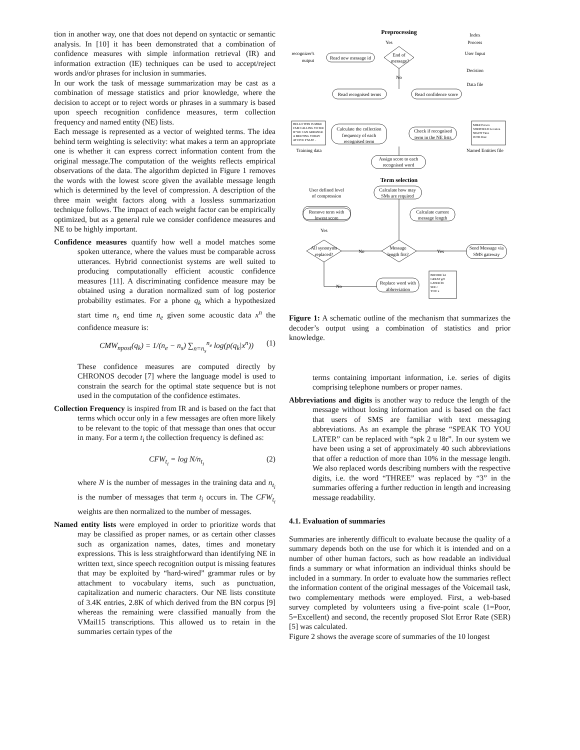tion in another way, one that does not depend on syntactic or semantic analysis. In [10] it has been demonstrated that a combination of confidence measures with simple information retrieval (IR) and information extraction (IE) techniques can be used to accept/reject words and/or phrases for inclusion in summaries.
In our work the task of message summarization may be cast as a combination of message statistics and prior knowledge, where the decision to accept or to reject words or phrases in a summary is based upon speech recognition confidence measures, term collection frequency and named entity (NE) lists.
Each message is represented as a vector of weighted terms. The idea behind term weighting is selectivity: what makes a term an appropriate one is whether it can express correct information content from the original message.The computation of the weights reflects empirical observations of the data. The algorithm depicted in Figure 1 removes the words with the lowest score given the available message length which is determined by the level of compression. A description of the three main weight factors along with a lossless summarization technique follows. The impact of each weight factor can be empirically optimized, but as a general rule we consider confidence measures and NE to be highly important.
Confidence measures quantify how well a model matches some spoken utterance, where the values must be comparable across utterances. Hybrid connectionist systems are well suited to producing computationally efficient acoustic confidence measures [11]. A discriminating confidence measure may be obtained using a duration normalized sum of log posterior probability estimates. For a phone q<sub>k</sub> which a hypothesized start time n<sub>s</sub> end time n<sub>e</sub> given some acoustic data x<sup>n</sup> the confidence measure is:
CMW<sub>npost</sub>(q<sub>k</sub>) = 1/(n<sub>e</sub> − n<sub>s</sub>) ∑<sub>n=n<sub>s</sub></sub><sup>n<sub>e</sub></sup> log(p(q<sub>k</sub>|x<sup>n</sup>)) (1)
These confidence measures are computed directly by CHRONOS decoder [7] where the language model is used to constrain the search for the optimal state sequence but is not used in the computation of the confidence estimates.
Collection Frequency is inspired from IR and is based on the fact that terms which occur only in a few messages are often more likely to be relevant to the topic of that message than ones that occur in many. For a term t<sub>i</sub> the collection frequency is defined as:
CFW<sub>t<sub>i</sub></sub> = log N/n<sub>t<sub>i</sub></sub> (2)
where N is the number of messages in the training data and n<sub>t<sub>i</sub></sub> is the number of messages that term t<sub>i</sub> occurs in. The CFW<sub>t<sub>i</sub></sub> weights are then normalized to the number of messages.
Named entity lists were employed in order to prioritize words that may be classified as proper names, or as certain other classes such as organization names, dates, times and monetary expressions. This is less straightforward than identifying NE in written text, since speech recognition output is missing features that may be exploited by “hard-wired” grammar rules or by attachment to vocabulary items, such as punctuation, capitalization and numeric characters. Our NE lists constitute of 3.4K entries, 2.8K of which derived from the BN corpus [9] whereas the remaining were classified manually from the VMail15 transcriptions. This allowed us to retain in the summaries certain types of the
Preprocessing
Index
Process
User Input
Decision
Data file
Yes
recognizer's
output
Read new message id
End of
message?
No
Read recognised terms
Read confidence score
Calculate the collection
frequency of each
recognised term
Check if recognised
term in the NE lists
Training data
Named Entities file
Assign score to each
recognised word
Term selection
User defined level
of compression
Calculate how may
SMs are required
Remove term with
lowest score
Calculate current
message length
Yes
Message
length fits?
All synonyms
replaced?
No
Yes
Send Message via
SMS gateway
No
Replace word with
abbreviation
HELLO THIS IS MIKE
I'AM CALLING TO SEE
IF WE CAN ARRANGE
A MEETING TODAY
AT FIVE P M AT ..
MIKE Person
SHEFFIELD Location
NIGHT Time
JUNE Date
BEFORE b4
GREAT gr8
LATER l8r
SEE c
YOU u
Figure 1: A schematic outline of the mechanism that summarizes the decoder’s output using a combination of statistics and prior knowledge.
terms containing important information, i.e. series of digits comprising telephone numbers or proper names.
Abbreviations and digits is another way to reduce the length of the message without losing information and is based on the fact that users of SMS are familiar with text messaging abbreviations. As an example the phrase “SPEAK TO YOU LATER” can be replaced with “spk 2 u l8r”. In our system we have been using a set of approximately 40 such abbreviations that offer a reduction of more than 10% in the message length. We also replaced words describing numbers with the respective digits, i.e. the word “THREE” was replaced by “3” in the summaries offering a further reduction in length and increasing message readability.
4.1. Evaluation of summaries
Summaries are inherently difficult to evaluate because the quality of a summary depends both on the use for which it is intended and on a number of other human factors, such as how readable an individual finds a summary or what information an individual thinks should be included in a summary. In order to evaluate how the summaries reflect the information content of the original messages of the Voicemail task, two complementary methods were employed. First, a web-based survey completed by volunteers using a five-point scale (1=Poor, 5=Excellent) and second, the recently proposed Slot Error Rate (SER) [5] was calculated.
Figure 2 shows the average score of summaries of the 10 longest